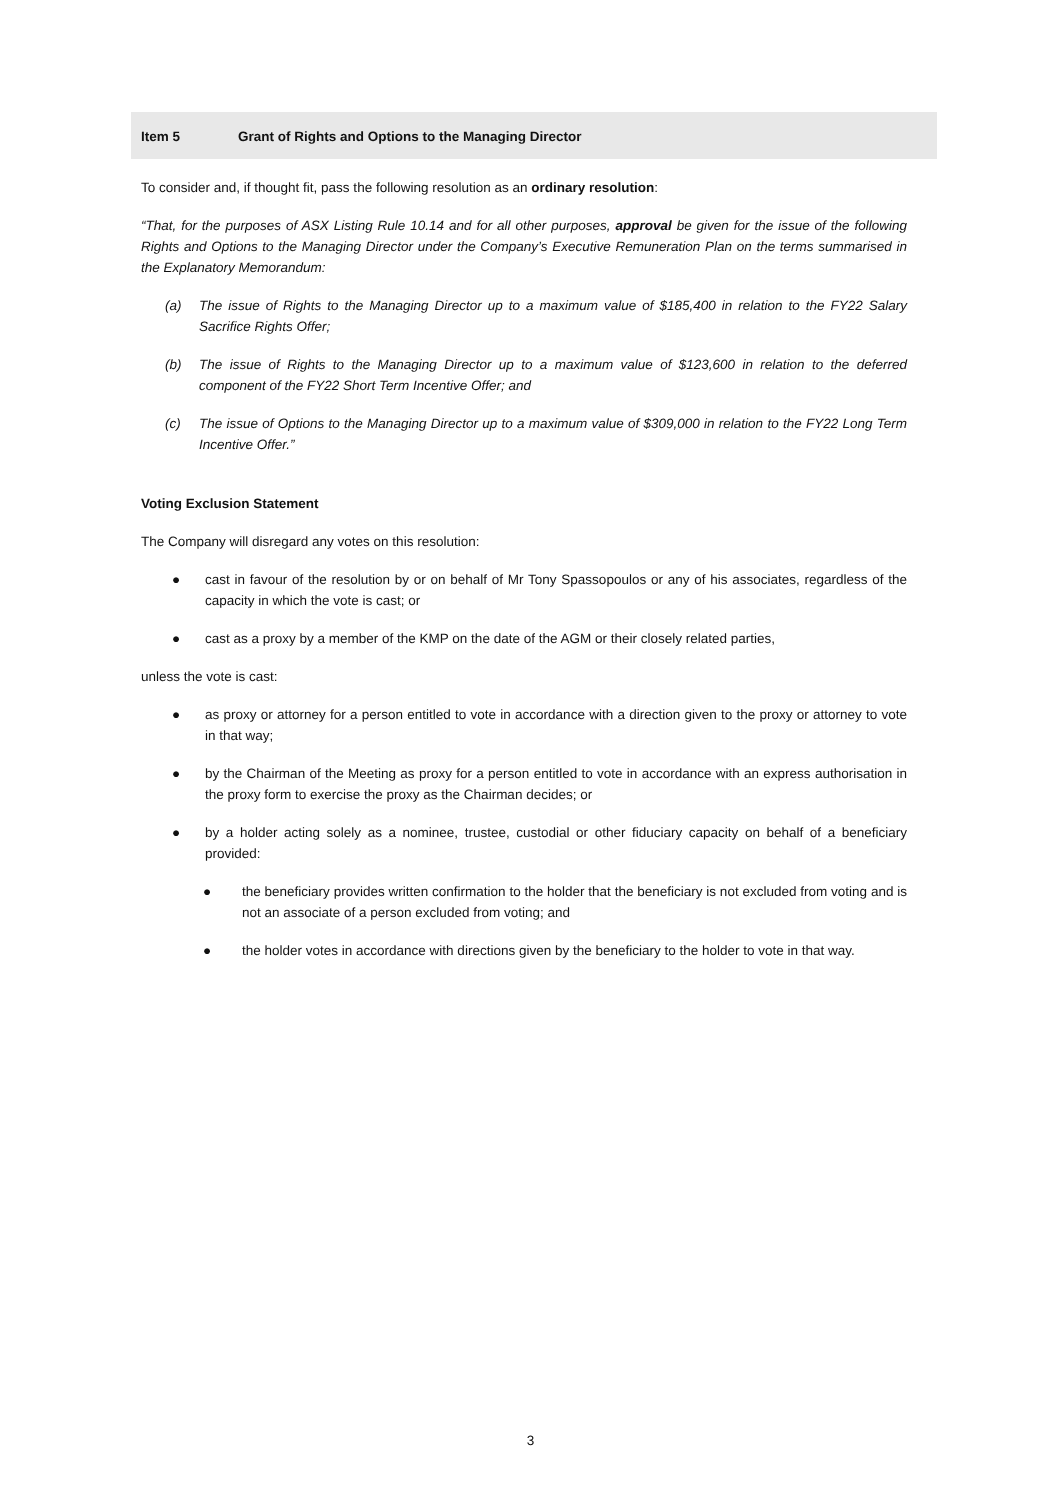Item 5 Grant of Rights and Options to the Managing Director
To consider and, if thought fit, pass the following resolution as an ordinary resolution:
“That, for the purposes of ASX Listing Rule 10.14 and for all other purposes, approval be given for the issue of the following Rights and Options to the Managing Director under the Company’s Executive Remuneration Plan on the terms summarised in the Explanatory Memorandum:
(a) The issue of Rights to the Managing Director up to a maximum value of $185,400 in relation to the FY22 Salary Sacrifice Rights Offer;
(b) The issue of Rights to the Managing Director up to a maximum value of $123,600 in relation to the deferred component of the FY22 Short Term Incentive Offer; and
(c) The issue of Options to the Managing Director up to a maximum value of $309,000 in relation to the FY22 Long Term Incentive Offer.”
Voting Exclusion Statement
The Company will disregard any votes on this resolution:
● cast in favour of the resolution by or on behalf of Mr Tony Spassopoulos or any of his associates, regardless of the capacity in which the vote is cast; or
● cast as a proxy by a member of the KMP on the date of the AGM or their closely related parties,
unless the vote is cast:
● as proxy or attorney for a person entitled to vote in accordance with a direction given to the proxy or attorney to vote in that way;
● by the Chairman of the Meeting as proxy for a person entitled to vote in accordance with an express authorisation in the proxy form to exercise the proxy as the Chairman decides; or
● by a holder acting solely as a nominee, trustee, custodial or other fiduciary capacity on behalf of a beneficiary provided:
● the beneficiary provides written confirmation to the holder that the beneficiary is not excluded from voting and is not an associate of a person excluded from voting; and
● the holder votes in accordance with directions given by the beneficiary to the holder to vote in that way.
3